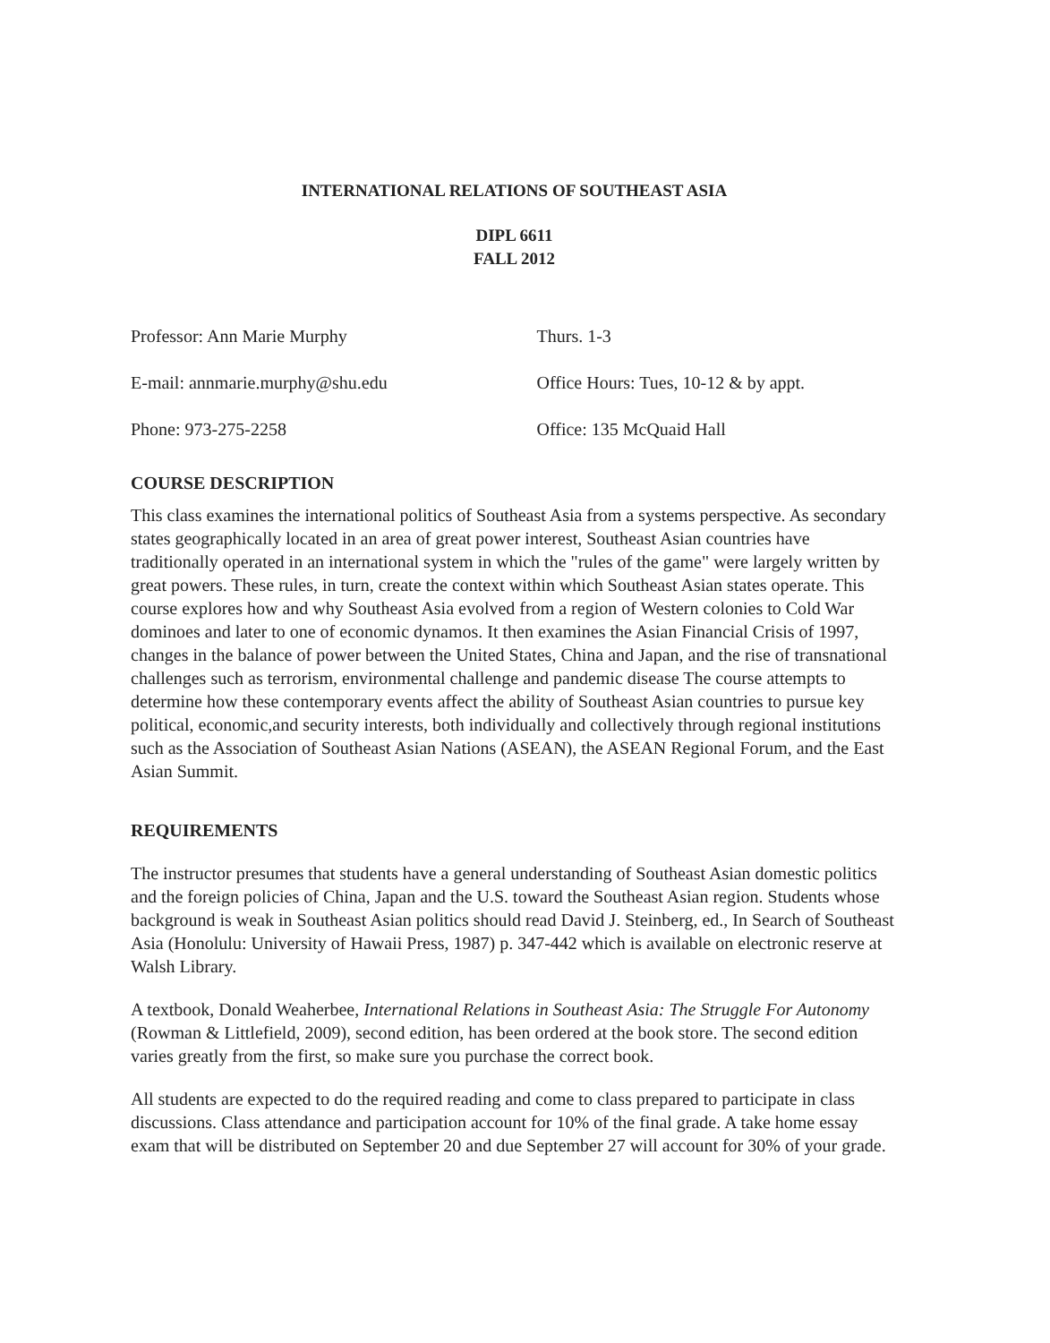INTERNATIONAL RELATIONS OF SOUTHEAST ASIA
DIPL 6611
FALL 2012
Professor: Ann Marie Murphy
E-mail: annmarie.murphy@shu.edu
Phone: 973-275-2258
Thurs. 1-3
Office Hours: Tues, 10-12 & by appt.
Office: 135 McQuaid Hall
COURSE DESCRIPTION
This class examines the international politics of Southeast Asia from a systems perspective. As secondary states geographically located in an area of great power interest, Southeast Asian countries have traditionally operated in an international system in which the "rules of the game" were largely written by great powers. These rules, in turn, create the context within which Southeast Asian states operate. This course explores how and why Southeast Asia evolved from a region of Western colonies to Cold War dominoes and later to one of economic dynamos. It then examines the Asian Financial Crisis of 1997, changes in the balance of power between the United States, China and Japan, and the rise of transnational challenges such as terrorism, environmental challenge and pandemic disease The course attempts to determine how these contemporary events affect the ability of Southeast Asian countries to pursue key political, economic,and security interests, both individually and collectively through regional institutions such as the Association of Southeast Asian Nations (ASEAN), the ASEAN Regional Forum, and the East Asian Summit.
REQUIREMENTS
The instructor presumes that students have a general understanding of Southeast Asian domestic politics and the foreign policies of China, Japan and the U.S. toward the Southeast Asian region. Students whose background is weak in Southeast Asian politics should read David J. Steinberg, ed., In Search of Southeast Asia (Honolulu: University of Hawaii Press, 1987) p. 347-442 which is available on electronic reserve at Walsh Library.
A textbook, Donald Weaherbee, International Relations in Southeast Asia: The Struggle For Autonomy (Rowman & Littlefield, 2009), second edition, has been ordered at the book store. The second edition varies greatly from the first, so make sure you purchase the correct book.
All students are expected to do the required reading and come to class prepared to participate in class discussions. Class attendance and participation account for 10% of the final grade. A take home essay exam that will be distributed on September 20 and due September 27 will account for 30% of your grade.